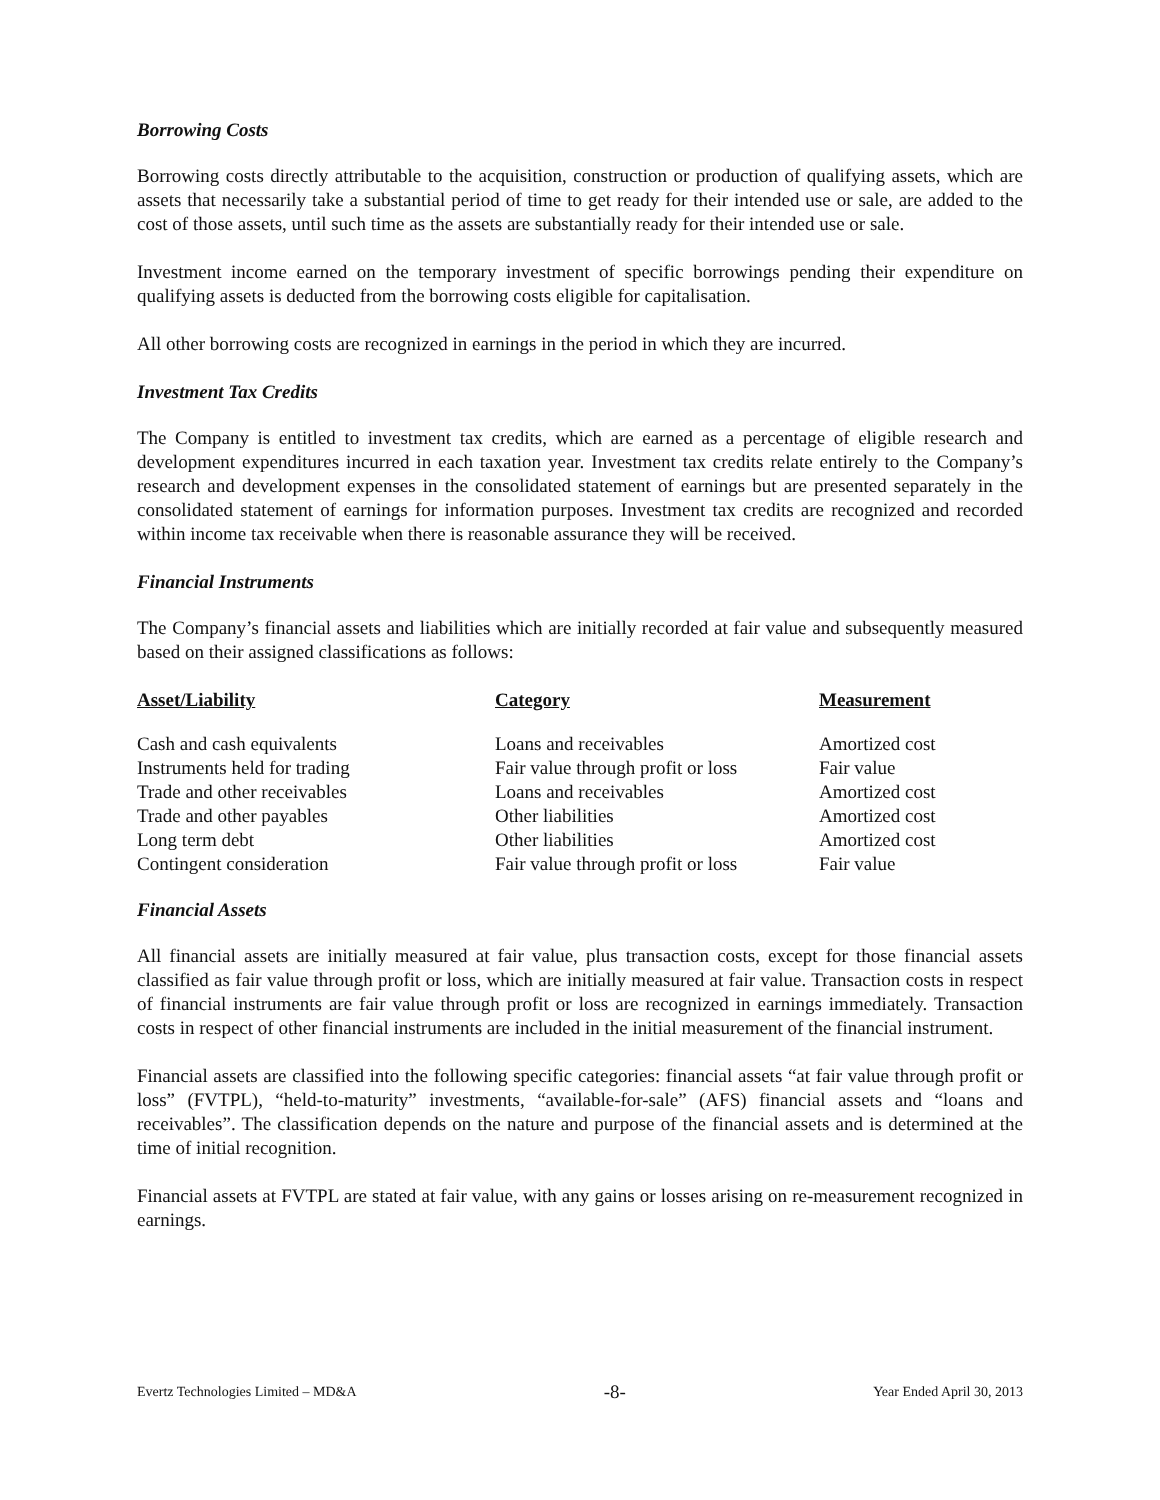Borrowing Costs
Borrowing costs directly attributable to the acquisition, construction or production of qualifying assets, which are assets that necessarily take a substantial period of time to get ready for their intended use or sale, are added to the cost of those assets, until such time as the assets are substantially ready for their intended use or sale.
Investment income earned on the temporary investment of specific borrowings pending their expenditure on qualifying assets is deducted from the borrowing costs eligible for capitalisation.
All other borrowing costs are recognized in earnings in the period in which they are incurred.
Investment Tax Credits
The Company is entitled to investment tax credits, which are earned as a percentage of eligible research and development expenditures incurred in each taxation year. Investment tax credits relate entirely to the Company’s research and development expenses in the consolidated statement of earnings but are presented separately in the consolidated statement of earnings for information purposes. Investment tax credits are recognized and recorded within income tax receivable when there is reasonable assurance they will be received.
Financial Instruments
The Company’s financial assets and liabilities which are initially recorded at fair value and subsequently measured based on their assigned classifications as follows:
| Asset/Liability | Category | Measurement |
| --- | --- | --- |
| Cash and cash equivalents | Loans and receivables | Amortized cost |
| Instruments held for trading | Fair value through profit or loss | Fair value |
| Trade and other receivables | Loans and receivables | Amortized cost |
| Trade and other payables | Other liabilities | Amortized cost |
| Long term debt | Other liabilities | Amortized cost |
| Contingent consideration | Fair value through profit or loss | Fair value |
Financial Assets
All financial assets are initially measured at fair value, plus transaction costs, except for those financial assets classified as fair value through profit or loss, which are initially measured at fair value. Transaction costs in respect of financial instruments are fair value through profit or loss are recognized in earnings immediately. Transaction costs in respect of other financial instruments are included in the initial measurement of the financial instrument.
Financial assets are classified into the following specific categories: financial assets “at fair value through profit or loss” (FVTPL), “held-to-maturity” investments, “available-for-sale” (AFS) financial assets and “loans and receivables”. The classification depends on the nature and purpose of the financial assets and is determined at the time of initial recognition.
Financial assets at FVTPL are stated at fair value, with any gains or losses arising on re-measurement recognized in earnings.
Evertz Technologies Limited – MD&A -8- Year Ended April 30, 2013